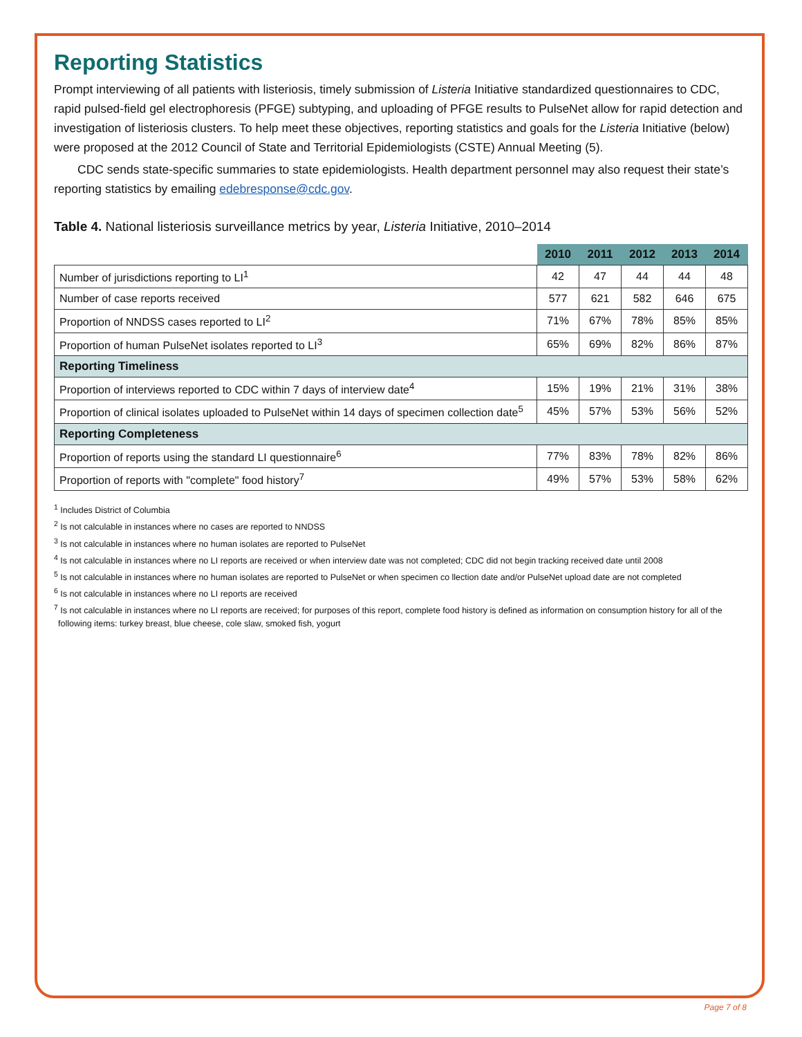Reporting Statistics
Prompt interviewing of all patients with listeriosis, timely submission of Listeria Initiative standardized questionnaires to CDC, rapid pulsed-field gel electrophoresis (PFGE) subtyping, and uploading of PFGE results to PulseNet allow for rapid detection and investigation of listeriosis clusters. To help meet these objectives, reporting statistics and goals for the Listeria Initiative (below) were proposed at the 2012 Council of State and Territorial Epidemiologists (CSTE) Annual Meeting (5).
CDC sends state-specific summaries to state epidemiologists. Health department personnel may also request their state’s reporting statistics by emailing edebresponse@cdc.gov.
Table 4. National listeriosis surveillance metrics by year, Listeria Initiative, 2010–2014
| | 2010 | 2011 | 2012 | 2013 | 2014 |
| --- | --- | --- | --- | --- | --- |
| Number of jurisdictions reporting to LI<sup>1</sup> | 42 | 47 | 44 | 44 | 48 |
| Number of case reports received | 577 | 621 | 582 | 646 | 675 |
| Proportion of NNDSS cases reported to LI<sup>2</sup> | 71% | 67% | 78% | 85% | 85% |
| Proportion of human PulseNet isolates reported to LI<sup>3</sup> | 65% | 69% | 82% | 86% | 87% |
| Reporting Timeliness | | | | | |
| Proportion of interviews reported to CDC within 7 days of interview date<sup>4</sup> | 15% | 19% | 21% | 31% | 38% |
| Proportion of clinical isolates uploaded to PulseNet within 14 days of specimen collection date<sup>5</sup> | 45% | 57% | 53% | 56% | 52% |
| Reporting Completeness | | | | | |
| Proportion of reports using the standard LI questionnaire<sup>6</sup> | 77% | 83% | 78% | 82% | 86% |
| Proportion of reports with "complete" food history<sup>7</sup> | 49% | 57% | 53% | 58% | 62% |
<sup>1</sup> Includes District of Columbia
<sup>2</sup> Is not calculable in instances where no cases are reported to NNDSS
<sup>3</sup> Is not calculable in instances where no human isolates are reported to PulseNet
<sup>4</sup> Is not calculable in instances where no LI reports are received or when interview date was not completed; CDC did not begin tracking received date until 2008
<sup>5</sup> Is not calculable in instances where no human isolates are reported to PulseNet or when specimen co llection date and/or PulseNet upload date are not completed
<sup>6</sup> Is not calculable in instances where no LI reports are received
<sup>7</sup> Is not calculable in instances where no LI reports are received; for purposes of this report, complete food history is defined as information on consumption history for all of the following items: turkey breast, blue cheese, cole slaw, smoked fish, yogurt
Page 7 of 8